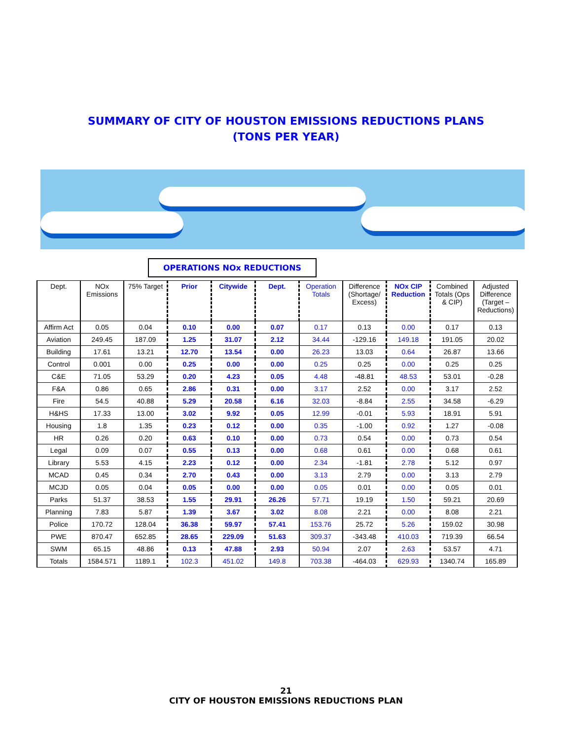SUMMARY OF CITY OF HOUSTON EMISSIONS REDUCTIONS PLANS
(TONS PER YEAR)
OPERATIONS NOx REDUCTIONS
| Dept. | NOx Emissions | 75% Target | Prior | Citywide | Dept. | Operation Totals | Difference (Shortage/ Excess) | NOx CIP Reduction | Combined Totals (Ops & CIP) | Adjusted Difference (Target – Reductions) |
| --- | --- | --- | --- | --- | --- | --- | --- | --- | --- | --- |
| Affirm Act | 0.05 | 0.04 | 0.10 | 0.00 | 0.07 | 0.17 | 0.13 | 0.00 | 0.17 | 0.13 |
| Aviation | 249.45 | 187.09 | 1.25 | 31.07 | 2.12 | 34.44 | -129.16 | 149.18 | 191.05 | 20.02 |
| Building | 17.61 | 13.21 | 12.70 | 13.54 | 0.00 | 26.23 | 13.03 | 0.64 | 26.87 | 13.66 |
| Control | 0.001 | 0.00 | 0.25 | 0.00 | 0.00 | 0.25 | 0.25 | 0.00 | 0.25 | 0.25 |
| C&E | 71.05 | 53.29 | 0.20 | 4.23 | 0.05 | 4.48 | -48.81 | 48.53 | 53.01 | -0.28 |
| F&A | 0.86 | 0.65 | 2.86 | 0.31 | 0.00 | 3.17 | 2.52 | 0.00 | 3.17 | 2.52 |
| Fire | 54.5 | 40.88 | 5.29 | 20.58 | 6.16 | 32.03 | -8.84 | 2.55 | 34.58 | -6.29 |
| H&HS | 17.33 | 13.00 | 3.02 | 9.92 | 0.05 | 12.99 | -0.01 | 5.93 | 18.91 | 5.91 |
| Housing | 1.8 | 1.35 | 0.23 | 0.12 | 0.00 | 0.35 | -1.00 | 0.92 | 1.27 | -0.08 |
| HR | 0.26 | 0.20 | 0.63 | 0.10 | 0.00 | 0.73 | 0.54 | 0.00 | 0.73 | 0.54 |
| Legal | 0.09 | 0.07 | 0.55 | 0.13 | 0.00 | 0.68 | 0.61 | 0.00 | 0.68 | 0.61 |
| Library | 5.53 | 4.15 | 2.23 | 0.12 | 0.00 | 2.34 | -1.81 | 2.78 | 5.12 | 0.97 |
| MCAD | 0.45 | 0.34 | 2.70 | 0.43 | 0.00 | 3.13 | 2.79 | 0.00 | 3.13 | 2.79 |
| MCJD | 0.05 | 0.04 | 0.05 | 0.00 | 0.00 | 0.05 | 0.01 | 0.00 | 0.05 | 0.01 |
| Parks | 51.37 | 38.53 | 1.55 | 29.91 | 26.26 | 57.71 | 19.19 | 1.50 | 59.21 | 20.69 |
| Planning | 7.83 | 5.87 | 1.39 | 3.67 | 3.02 | 8.08 | 2.21 | 0.00 | 8.08 | 2.21 |
| Police | 170.72 | 128.04 | 36.38 | 59.97 | 57.41 | 153.76 | 25.72 | 5.26 | 159.02 | 30.98 |
| PWE | 870.47 | 652.85 | 28.65 | 229.09 | 51.63 | 309.37 | -343.48 | 410.03 | 719.39 | 66.54 |
| SWM | 65.15 | 48.86 | 0.13 | 47.88 | 2.93 | 50.94 | 2.07 | 2.63 | 53.57 | 4.71 |
| Totals | 1584.571 | 1189.1 | 102.3 | 451.02 | 149.8 | 703.38 | -464.03 | 629.93 | 1340.74 | 165.89 |
21
CITY OF HOUSTON EMISSIONS REDUCTIONS PLAN